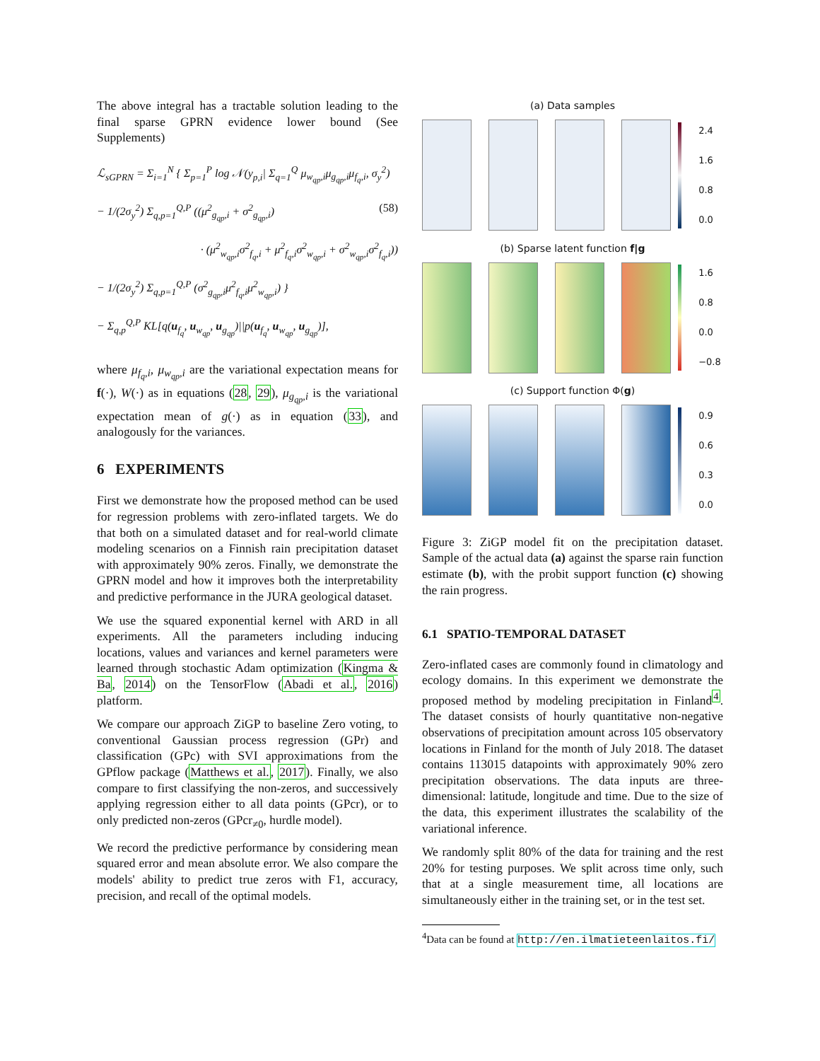The above integral has a tractable solution leading to the final sparse GPRN evidence lower bound (See Supplements)
ℒ<sub>sGPRN</sub> = Σ<sub>i=1</sub><sup>N</sup> { Σ<sub>p=1</sub><sup>P</sup> log 𝒩(y<sub>p,i</sub>| Σ<sub>q=1</sub><sup>Q</sup> μ<sub>w<sub>qp</sub>,i</sub>μ<sub>g<sub>qp</sub>,i</sub>μ<sub>f<sub>q</sub>,i</sub>, σ<sub>y</sub><sup>2</sup>)
− 1/(2σ<sub>y</sub><sup>2</sup>) Σ<sub>q,p=1</sub><sup>Q,P</sup> ((μ<sup>2</sup><sub>g<sub>qp</sub>,i</sub> + σ<sup>2</sup><sub>g<sub>qp</sub>,i</sub>) (58)
· (μ<sup>2</sup><sub>w<sub>qp</sub>,i</sub>σ<sup>2</sup><sub>f<sub>q</sub>,i</sub> + μ<sup>2</sup><sub>f<sub>q</sub>,i</sub>σ<sup>2</sup><sub>w<sub>qp</sub>,i</sub> + σ<sup>2</sup><sub>w<sub>qp</sub>,i</sub>σ<sup>2</sup><sub>f<sub>q</sub>,i</sub>))
− 1/(2σ<sub>y</sub><sup>2</sup>) Σ<sub>q,p=1</sub><sup>Q,P</sup> (σ<sup>2</sup><sub>g<sub>qp</sub>,i</sub>μ<sup>2</sup><sub>f<sub>q</sub>,i</sub>μ<sup>2</sup><sub>w<sub>qp</sub>,i</sub>) }
− Σ<sub>q,p</sub><sup>Q,P</sup> KL[q(u<sub>f<sub>q</sub></sub>, u<sub>w<sub>qp</sub></sub>, u<sub>g<sub>qp</sub></sub>)||p(u<sub>f<sub>q</sub></sub>, u<sub>w<sub>qp</sub></sub>, u<sub>g<sub>qp</sub></sub>)],
where μ<sub>f<sub>q</sub>,i</sub>, μ<sub>w<sub>qp</sub>,i</sub> are the variational expectation means for f(·), W(·) as in equations (28, 29), μ<sub>g<sub>qp</sub>,i</sub> is the variational expectation mean of g(·) as in equation (33), and analogously for the variances.
6 EXPERIMENTS
First we demonstrate how the proposed method can be used for regression problems with zero-inflated targets. We do that both on a simulated dataset and for real-world climate modeling scenarios on a Finnish rain precipitation dataset with approximately 90% zeros. Finally, we demonstrate the GPRN model and how it improves both the interpretability and predictive performance in the JURA geological dataset.
We use the squared exponential kernel with ARD in all experiments. All the parameters including inducing locations, values and variances and kernel parameters were learned through stochastic Adam optimization (Kingma & Ba, 2014) on the TensorFlow (Abadi et al., 2016) platform.
We compare our approach ZiGP to baseline Zero voting, to conventional Gaussian process regression (GPr) and classification (GPc) with SVI approximations from the GPflow package (Matthews et al., 2017). Finally, we also compare to first classifying the non-zeros, and successively applying regression either to all data points (GPcr), or to only predicted non-zeros (GPcr<sub>≠0</sub>, hurdle model).
We record the predictive performance by considering mean squared error and mean absolute error. We also compare the models' ability to predict true zeros with F1, accuracy, precision, and recall of the optimal models.
(a) Data samples
2.4
1.6
0.8
0.0
(b) Sparse latent function f|g
1.6
0.8
0.0
−0.8
(c) Support function Φ(g)
0.9
0.6
0.3
0.0
Figure 3: ZiGP model fit on the precipitation dataset. Sample of the actual data (a) against the sparse rain function estimate (b), with the probit support function (c) showing the rain progress.
6.1 SPATIO-TEMPORAL DATASET
Zero-inflated cases are commonly found in climatology and ecology domains. In this experiment we demonstrate the proposed method by modeling precipitation in Finland<sup>4</sup>. The dataset consists of hourly quantitative non-negative observations of precipitation amount across 105 observatory locations in Finland for the month of July 2018. The dataset contains 113015 datapoints with approximately 90% zero precipitation observations. The data inputs are three-dimensional: latitude, longitude and time. Due to the size of the data, this experiment illustrates the scalability of the variational inference.
We randomly split 80% of the data for training and the rest 20% for testing purposes. We split across time only, such that at a single measurement time, all locations are simultaneously either in the training set, or in the test set.
<sup>4</sup> Data can be found at http://en.ilmatieteenlaitos.fi/